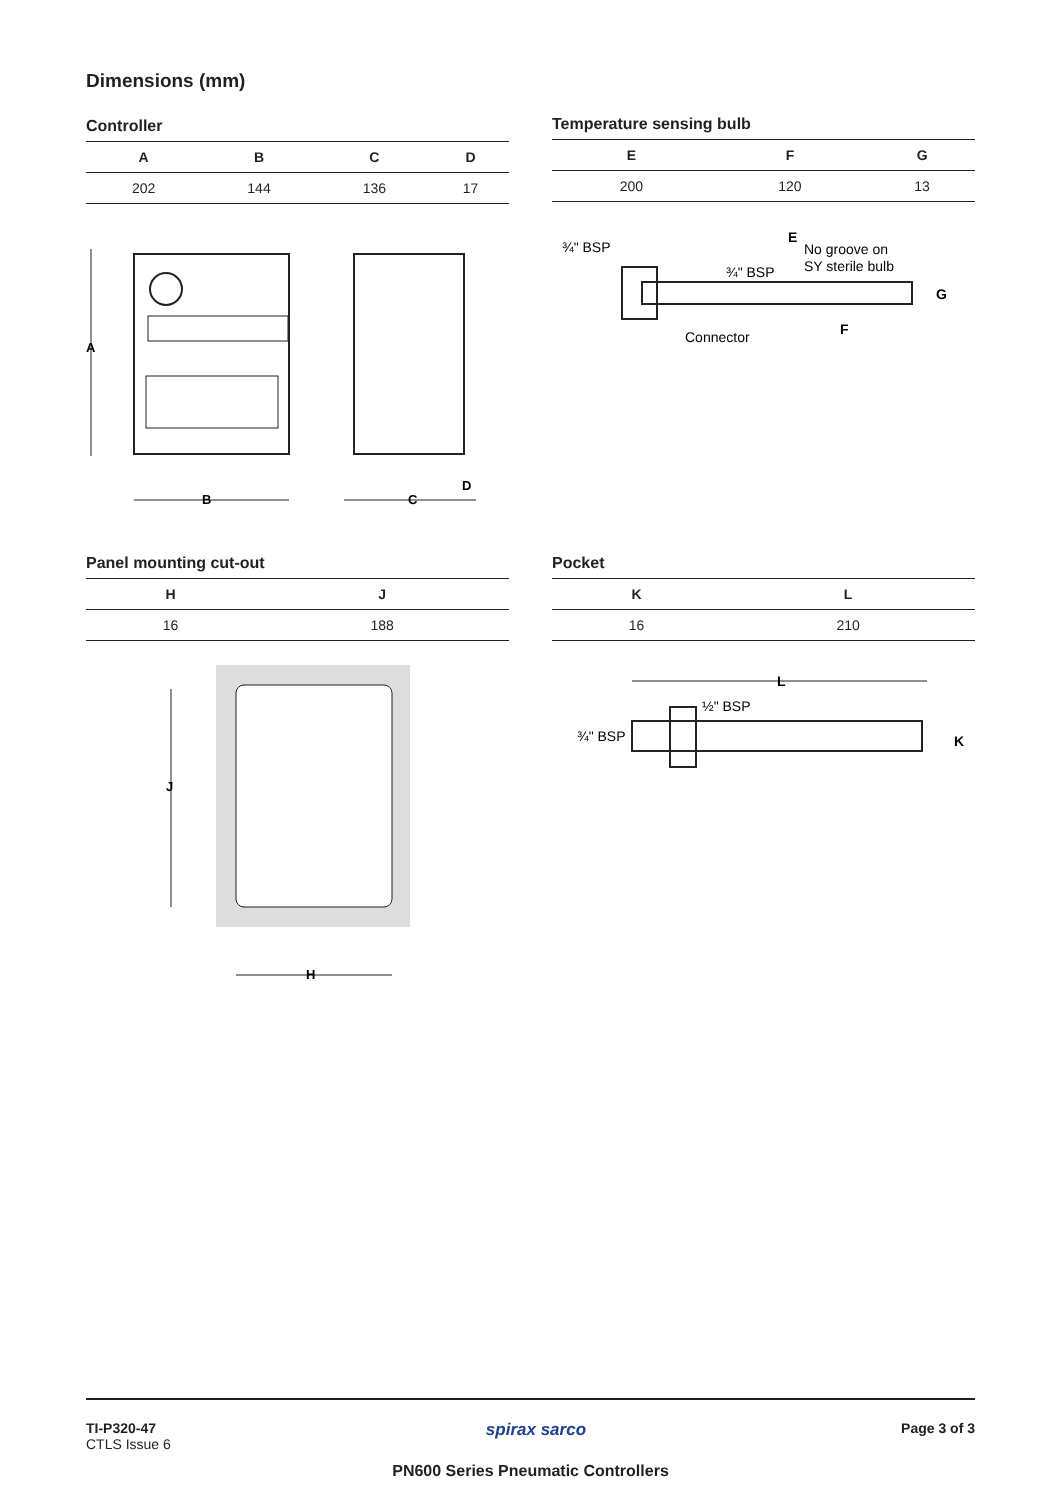Dimensions (mm)
Controller
| A | B | C | D |
| --- | --- | --- | --- |
| 202 | 144 | 136 | 17 |
A
B
C
D
Temperature sensing bulb
| E | F | G |
| --- | --- | --- |
| 200 | 120 | 13 |
¾" BSP
¾" BSP
No groove on
SY sterile bulb
E
F
G
Connector
Panel mounting cut-out
| H | J | | |
| --- | --- | --- | --- |
| 16 | 188 | | |
J
H
Pocket
| K | L | | |
| --- | --- | --- | --- |
| 16 | 210 | | |
L
½" BSP
¾" BSP
K
TI-P320-47
CTLS Issue 6
spirax sarco
Page 3 of 3
PN600 Series Pneumatic Controllers